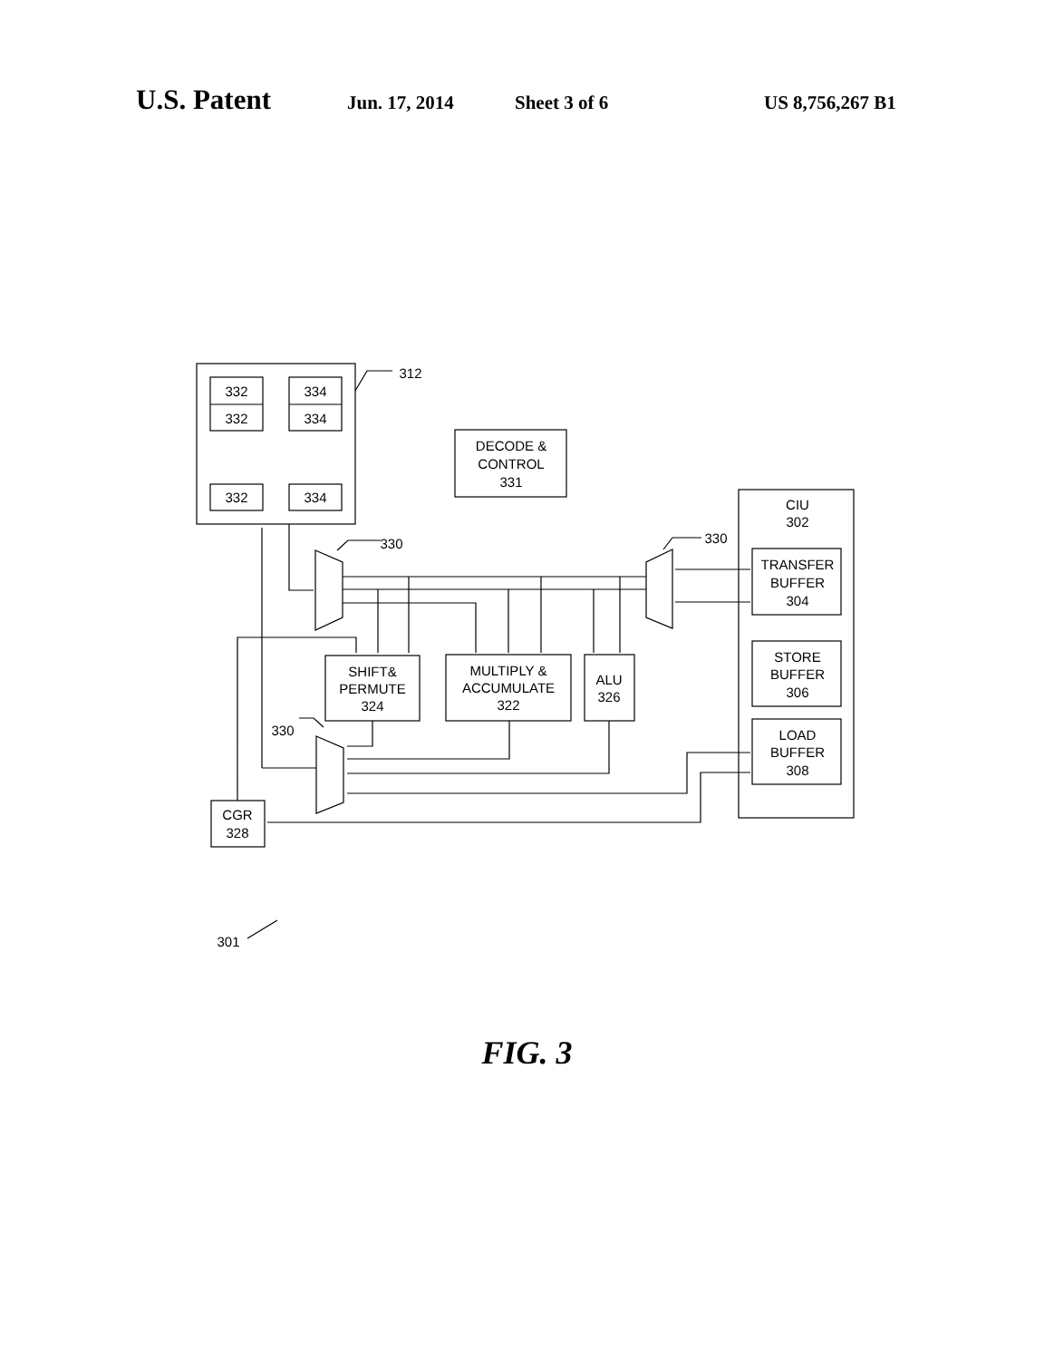U.S. Patent Jun. 17, 2014 Sheet 3 of 6 US 8,756,267 B1
332
332
334
334
332
334
312
DECODE &
CONTROL
331
CIU
302
TRANSFER
BUFFER
304
STORE
BUFFER
306
LOAD
BUFFER
308
330
330
330
SHIFT&
PERMUTE
324
MULTIPLY &
ACCUMULATE
322
ALU
326
CGR
328
301
FIG. 3